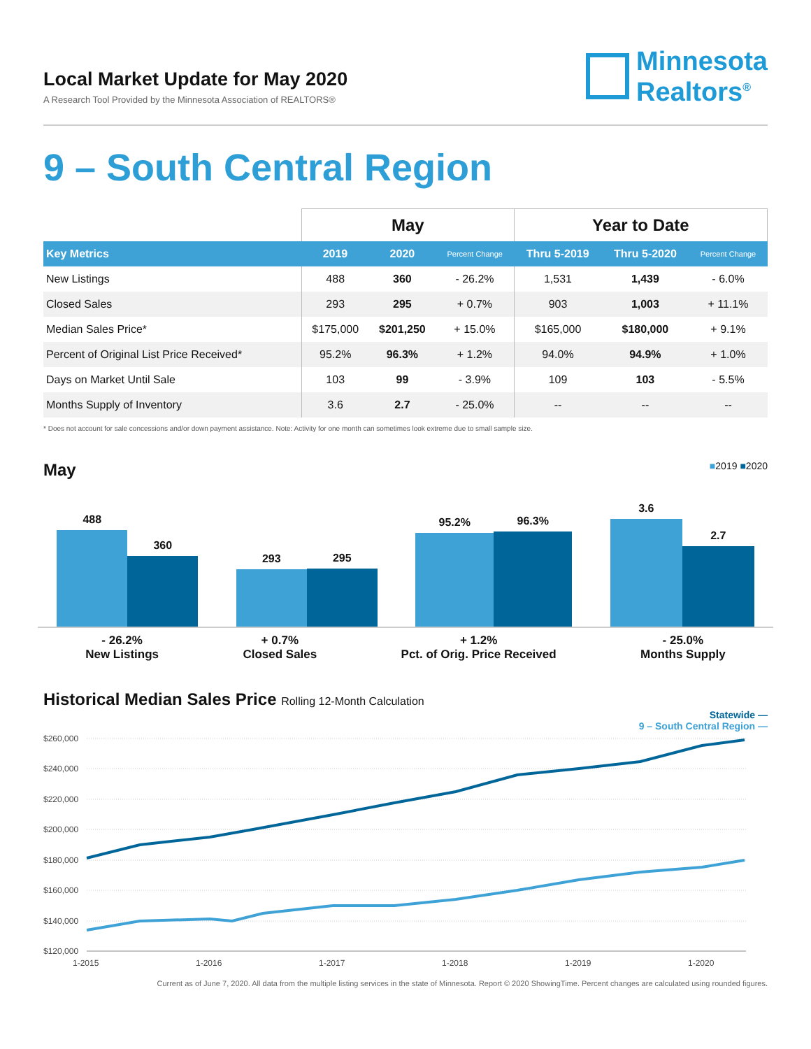Local Market Update for May 2020
A Research Tool Provided by the Minnesota Association of REALTORS®
Minnesota
Realtors<sup>®</sup>
9 – South Central Region
| | May | | | Year to Date | | |
| --- | --- | --- | --- | --- | --- | --- |
| Key Metrics | 2019 | 2020 | Percent Change | Thru 5-2019 | Thru 5-2020 | Percent Change |
| New Listings | 488 | 360 | - 26.2% | 1,531 | 1,439 | - 6.0% |
| Closed Sales | 293 | 295 | + 0.7% | 903 | 1,003 | + 11.1% |
| Median Sales Price* | $175,000 | $201,250 | + 15.0% | $165,000 | $180,000 | + 9.1% |
| Percent of Original List Price Received* | 95.2% | 96.3% | + 1.2% | 94.0% | 94.9% | + 1.0% |
| Days on Market Until Sale | 103 | 99 | - 3.9% | 109 | 103 | - 5.5% |
| Months Supply of Inventory | 3.6 | 2.7 | - 25.0% | -- | -- | -- |
* Does not account for sale concessions and/or down payment assistance. Note: Activity for one month can sometimes look extreme due to small sample size.
May ■2019 ■2020
488
360
293
295
95.2%
96.3%
3.6
2.7
- 26.2%
New Listings
+ 0.7%
Closed Sales
+ 1.2%
Pct. of Orig. Price Received
- 25.0%
Months Supply
Historical Median Sales Price Rolling 12-Month Calculation
Statewide —
9 – South Central Region —
$260,000
$240,000
$220,000
$200,000
$180,000
$160,000
$140,000
$120,000
1-2015
1-2016
1-2017
1-2018
1-2019
1-2020
Current as of June 7, 2020. All data from the multiple listing services in the state of Minnesota. Report © 2020 ShowingTime. Percent changes are calculated using rounded figures.